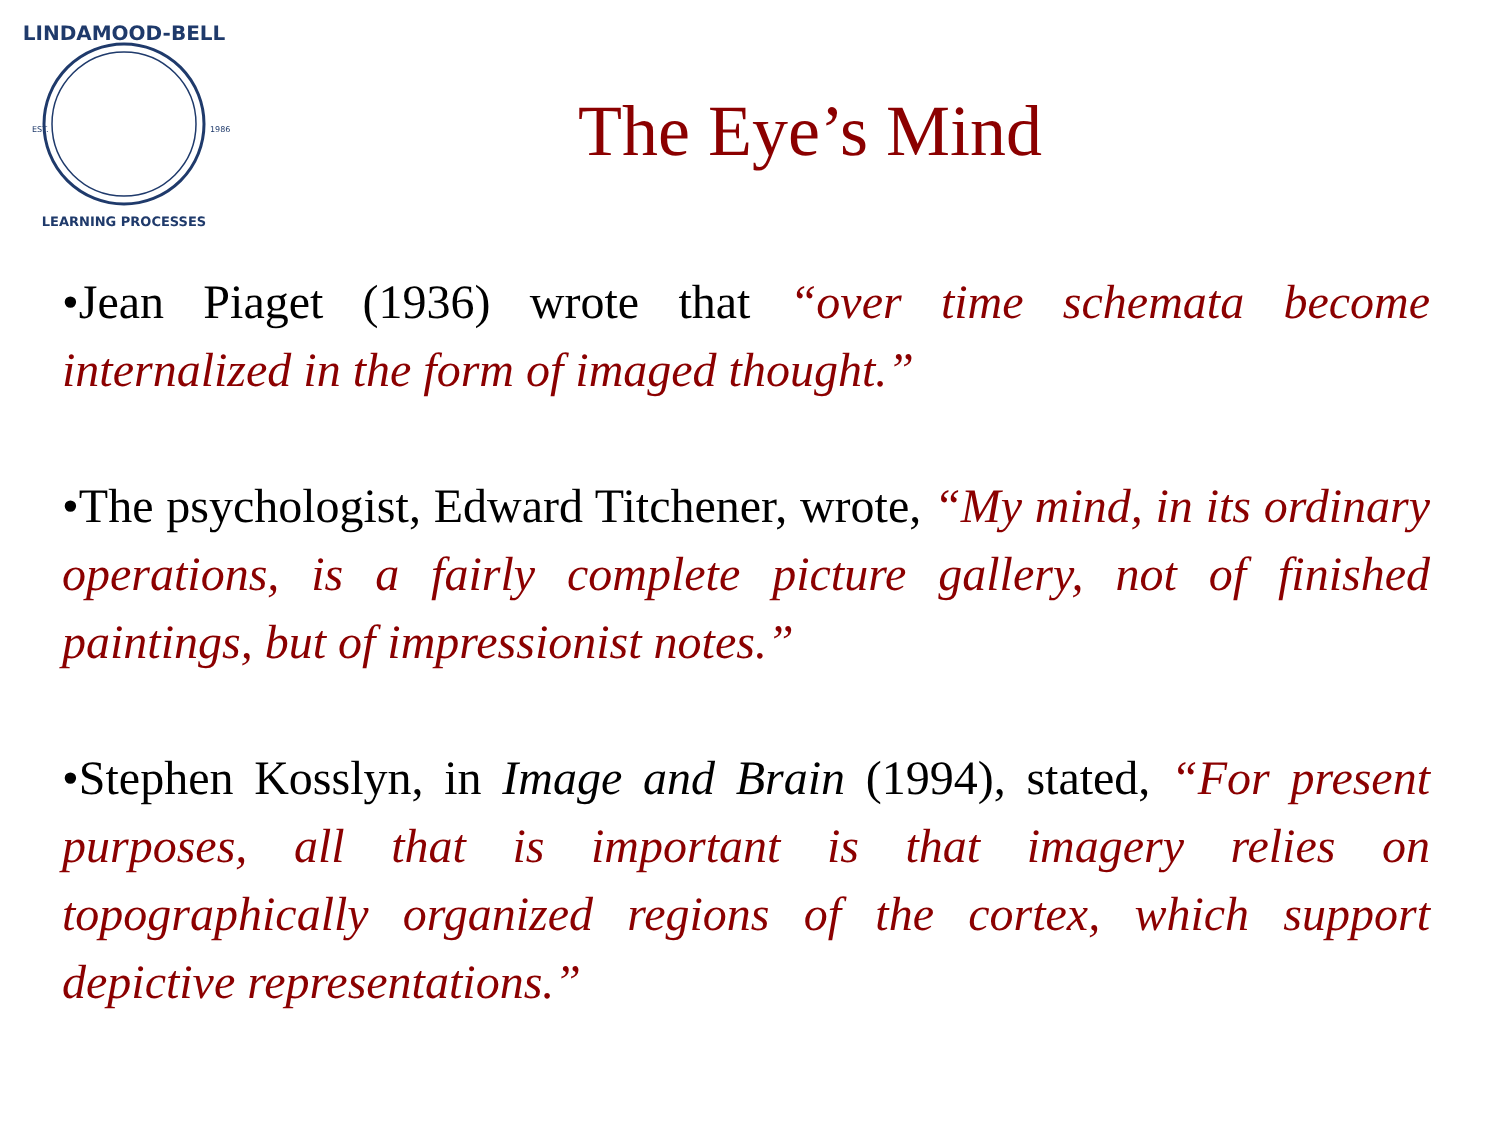LINDAMOOD-BELL
EST.
1986
LEARNING PROCESSES
The Eye’s Mind
•Jean Piaget (1936) wrote that “over time schemata become internalized in the form of imaged thought.”
•The psychologist, Edward Titchener, wrote, “My mind, in its ordinary operations, is a fairly complete picture gallery, not of finished paintings, but of impressionist notes.”
•Stephen Kosslyn, in Image and Brain (1994), stated, “For present purposes, all that is important is that imagery relies on topographically organized regions of the cortex, which support depictive representations.”